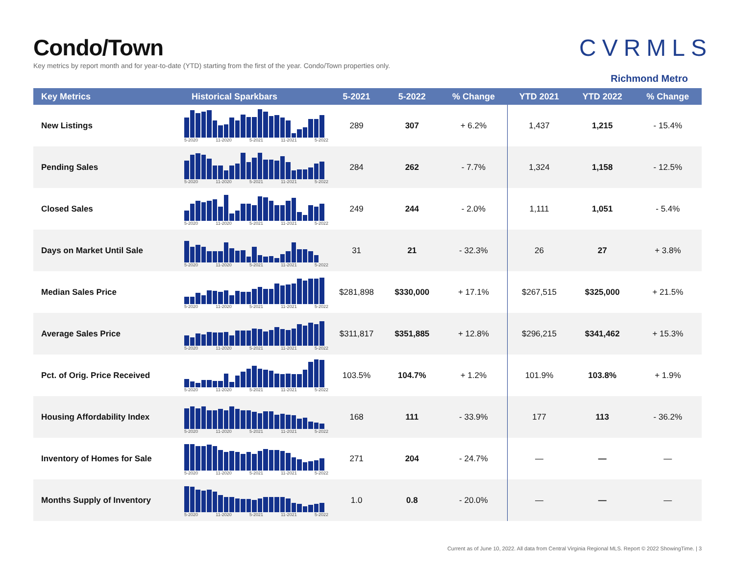Condo/Town
Key metrics by report month and for year-to-date (YTD) starting from the first of the year. Condo/Town properties only.
CVRMLS
Richmond Metro
| Key Metrics | Historical Sparkbars | 5-2021 | 5-2022 | % Change | YTD 2021 | YTD 2022 | % Change |
| --- | --- | --- | --- | --- | --- | --- | --- |
| New Listings | 5-2020 11-2020 5-2021 11-2021 5-2022 | 289 | 307 | + 6.2% | 1,437 | 1,215 | - 15.4% |
| Pending Sales | 5-2020 11-2020 5-2021 11-2021 5-2022 | 284 | 262 | - 7.7% | 1,324 | 1,158 | - 12.5% |
| Closed Sales | 5-2020 11-2020 5-2021 11-2021 5-2022 | 249 | 244 | - 2.0% | 1,111 | 1,051 | - 5.4% |
| Days on Market Until Sale | 5-2020 11-2020 5-2021 11-2021 5-2022 | 31 | 21 | - 32.3% | 26 | 27 | + 3.8% |
| Median Sales Price | 5-2020 11-2020 5-2021 11-2021 5-2022 | $281,898 | $330,000 | + 17.1% | $267,515 | $325,000 | + 21.5% |
| Average Sales Price | 5-2020 11-2020 5-2021 11-2021 5-2022 | $311,817 | $351,885 | + 12.8% | $296,215 | $341,462 | + 15.3% |
| Pct. of Orig. Price Received | 5-2020 11-2020 5-2021 11-2021 5-2022 | 103.5% | 104.7% | + 1.2% | 101.9% | 103.8% | + 1.9% |
| Housing Affordability Index | 5-2020 11-2020 5-2021 11-2021 5-2022 | 168 | 111 | - 33.9% | 177 | 113 | - 36.2% |
| Inventory of Homes for Sale | 5-2020 11-2020 5-2021 11-2021 5-2022 | 271 | 204 | - 24.7% | — | — | — |
| Months Supply of Inventory | 5-2020 11-2020 5-2021 11-2021 5-2022 | 1.0 | 0.8 | - 20.0% | — | — | — |
Current as of June 10, 2022. All data from Central Virginia Regional MLS. Report © 2022 ShowingTime. | 3